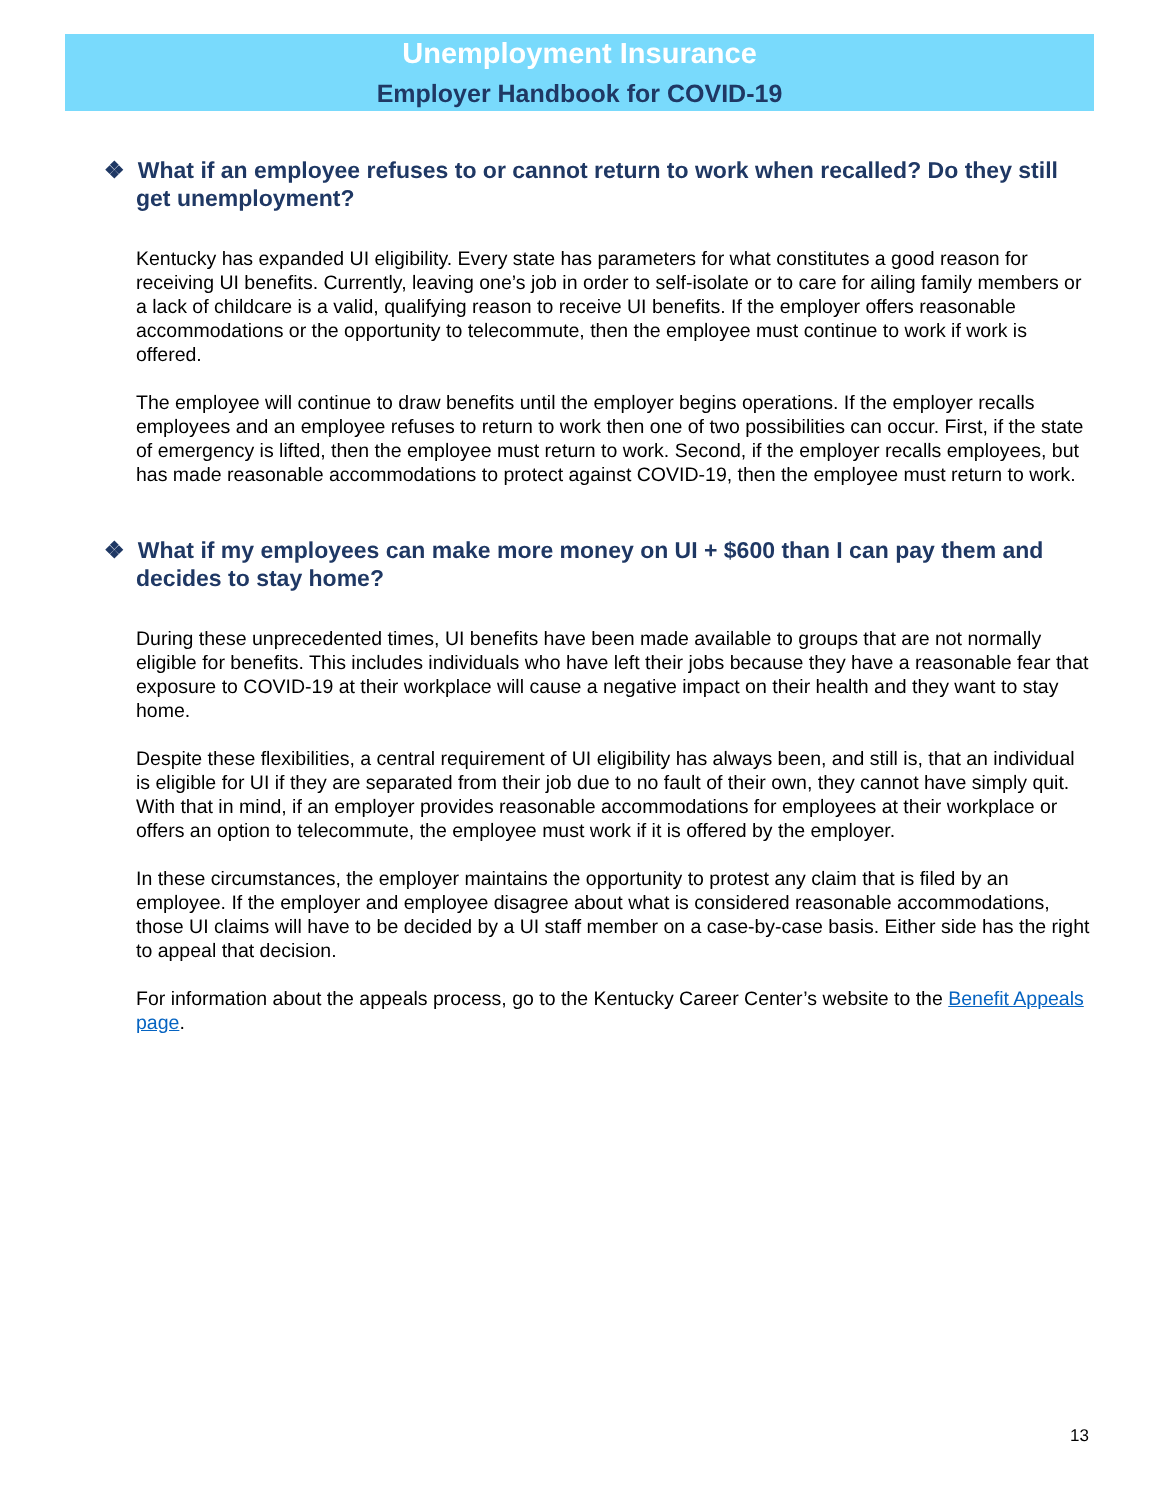Unemployment Insurance
Employer Handbook for COVID-19
❖ What if an employee refuses to or cannot return to work when recalled? Do they still get unemployment?
Kentucky has expanded UI eligibility. Every state has parameters for what constitutes a good reason for receiving UI benefits. Currently, leaving one’s job in order to self-isolate or to care for ailing family members or a lack of childcare is a valid, qualifying reason to receive UI benefits. If the employer offers reasonable accommodations or the opportunity to telecommute, then the employee must continue to work if work is offered.
The employee will continue to draw benefits until the employer begins operations. If the employer recalls employees and an employee refuses to return to work then one of two possibilities can occur. First, if the state of emergency is lifted, then the employee must return to work. Second, if the employer recalls employees, but has made reasonable accommodations to protect against COVID-19, then the employee must return to work.
❖ What if my employees can make more money on UI + $600 than I can pay them and decides to stay home?
During these unprecedented times, UI benefits have been made available to groups that are not normally eligible for benefits. This includes individuals who have left their jobs because they have a reasonable fear that exposure to COVID-19 at their workplace will cause a negative impact on their health and they want to stay home.
Despite these flexibilities, a central requirement of UI eligibility has always been, and still is, that an individual is eligible for UI if they are separated from their job due to no fault of their own, they cannot have simply quit. With that in mind, if an employer provides reasonable accommodations for employees at their workplace or offers an option to telecommute, the employee must work if it is offered by the employer.
In these circumstances, the employer maintains the opportunity to protest any claim that is filed by an employee. If the employer and employee disagree about what is considered reasonable accommodations, those UI claims will have to be decided by a UI staff member on a case-by-case basis. Either side has the right to appeal that decision.
For information about the appeals process, go to the Kentucky Career Center’s website to the Benefit Appeals page.
13